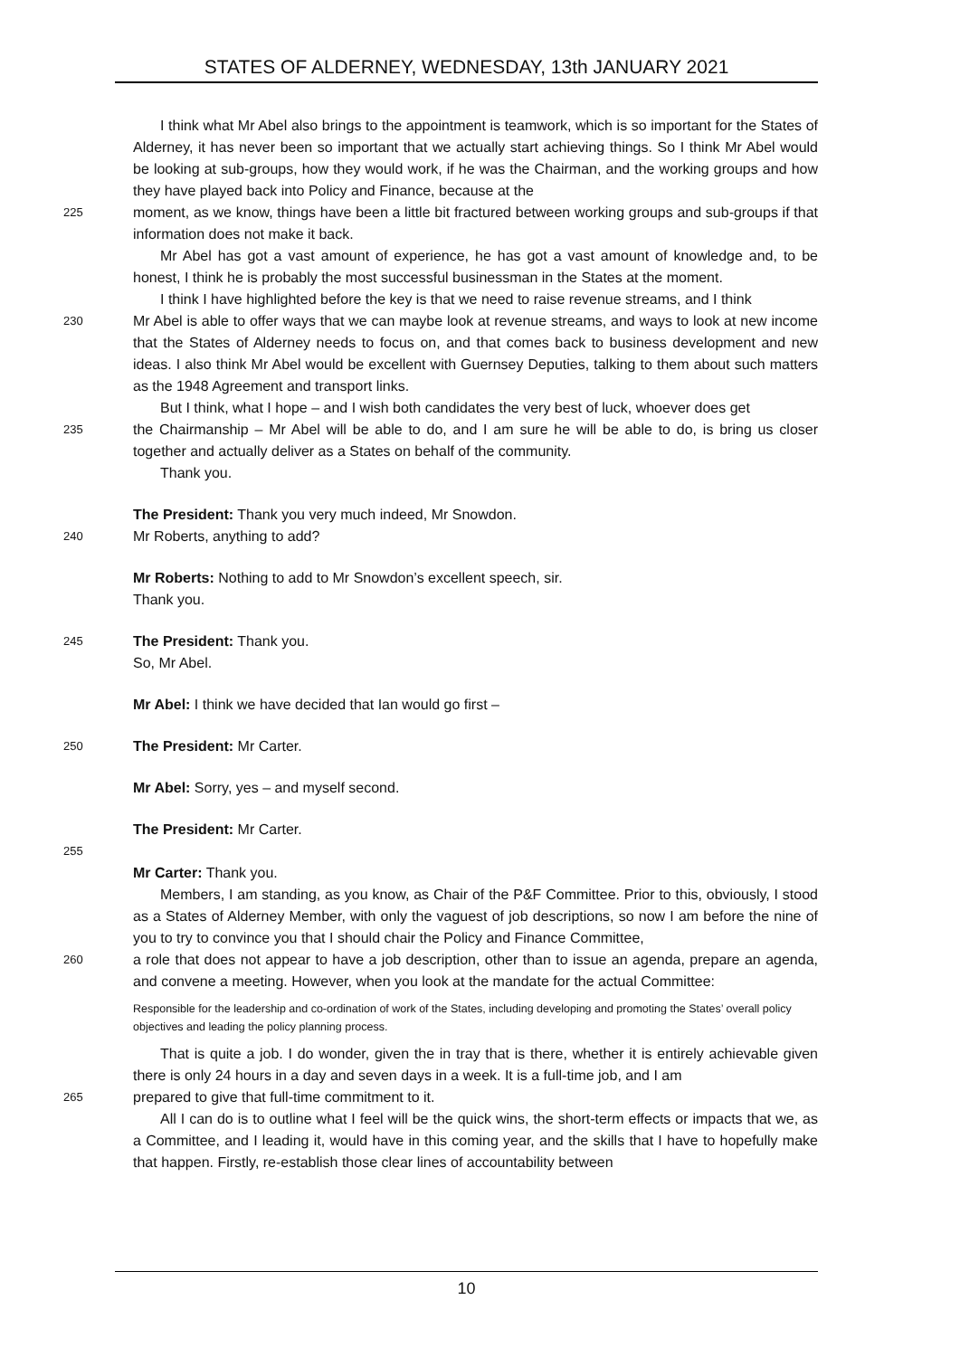STATES OF ALDERNEY, WEDNESDAY, 13th JANUARY 2021
I think what Mr Abel also brings to the appointment is teamwork, which is so important for the States of Alderney, it has never been so important that we actually start achieving things. So I think Mr Abel would be looking at sub-groups, how they would work, if he was the Chairman, and the working groups and how they have played back into Policy and Finance, because at the
225
moment, as we know, things have been a little bit fractured between working groups and sub-groups if that information does not make it back.
Mr Abel has got a vast amount of experience, he has got a vast amount of knowledge and, to be honest, I think he is probably the most successful businessman in the States at the moment.
I think I have highlighted before the key is that we need to raise revenue streams, and I think
230
Mr Abel is able to offer ways that we can maybe look at revenue streams, and ways to look at new income that the States of Alderney needs to focus on, and that comes back to business development and new ideas. I also think Mr Abel would be excellent with Guernsey Deputies, talking to them about such matters as the 1948 Agreement and transport links.
But I think, what I hope – and I wish both candidates the very best of luck, whoever does get
235
the Chairmanship – Mr Abel will be able to do, and I am sure he will be able to do, is bring us closer together and actually deliver as a States on behalf of the community.
Thank you.
The President: Thank you very much indeed, Mr Snowdon.
240
Mr Roberts, anything to add?
Mr Roberts: Nothing to add to Mr Snowdon’s excellent speech, sir.
Thank you.
245
The President: Thank you.
So, Mr Abel.
Mr Abel: I think we have decided that Ian would go first –
250
The President: Mr Carter.
Mr Abel: Sorry, yes – and myself second.
The President: Mr Carter.
255
Mr Carter: Thank you.
Members, I am standing, as you know, as Chair of the P&F Committee. Prior to this, obviously, I stood as a States of Alderney Member, with only the vaguest of job descriptions, so now I am before the nine of you to try to convince you that I should chair the Policy and Finance Committee,
260
a role that does not appear to have a job description, other than to issue an agenda, prepare an agenda, and convene a meeting. However, when you look at the mandate for the actual Committee:
Responsible for the leadership and co-ordination of work of the States, including developing and promoting the States’ overall policy objectives and leading the policy planning process.
That is quite a job. I do wonder, given the in tray that is there, whether it is entirely achievable given there is only 24 hours in a day and seven days in a week. It is a full-time job, and I am
265
prepared to give that full-time commitment to it.
All I can do is to outline what I feel will be the quick wins, the short-term effects or impacts that we, as a Committee, and I leading it, would have in this coming year, and the skills that I have to hopefully make that happen. Firstly, re-establish those clear lines of accountability between
10